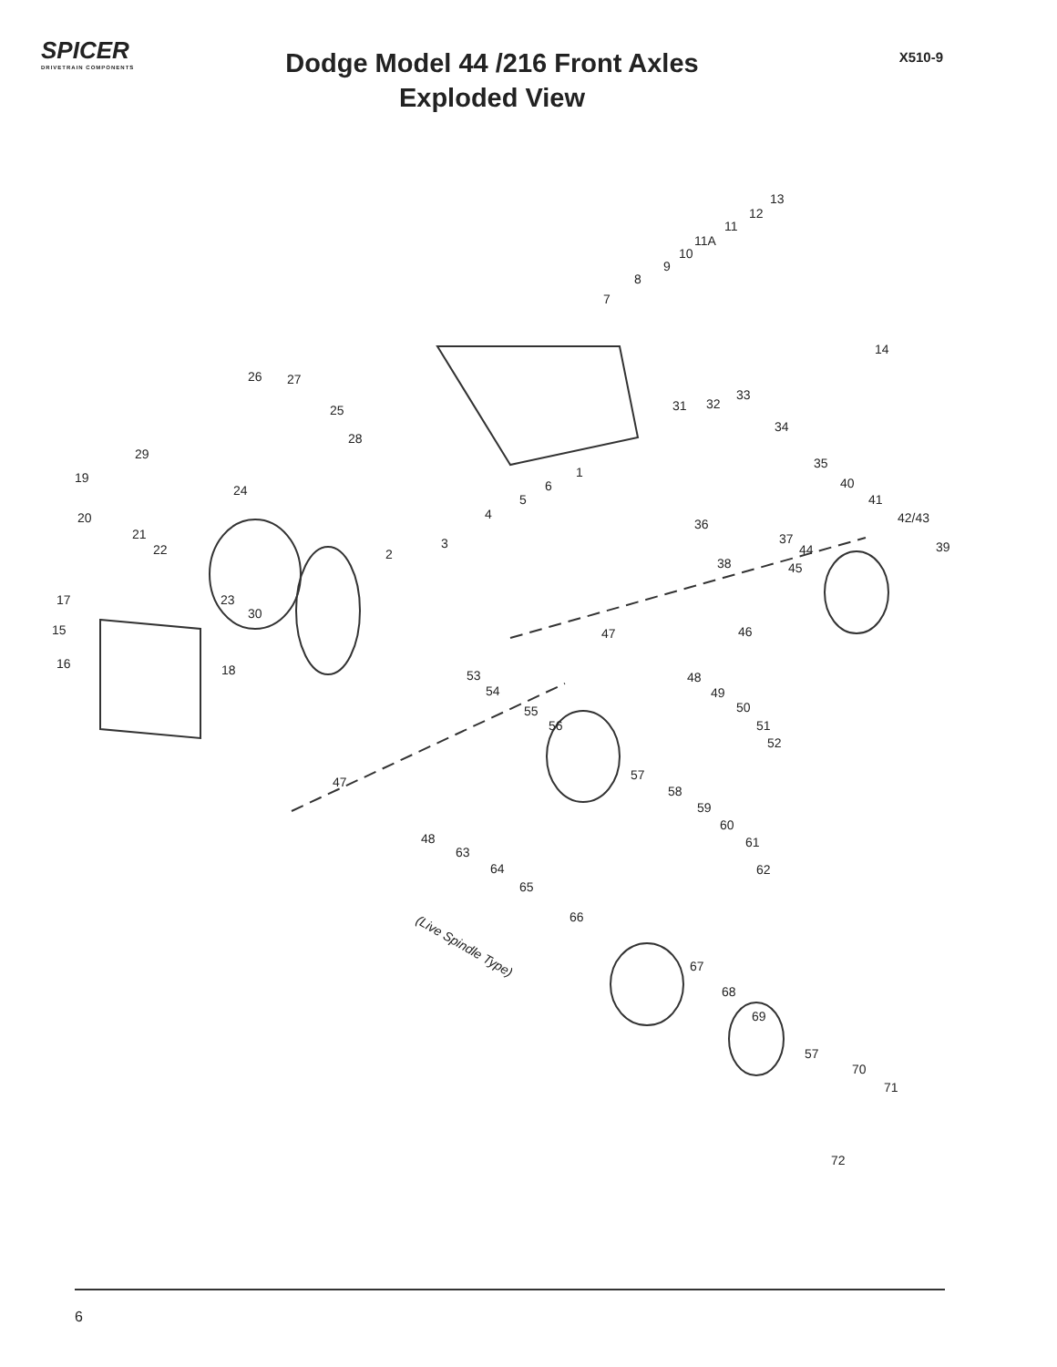SPICER
DRIVETRAIN COMPONENTS
Dodge Model 44 /216 Front Axles
Exploded View
X510-9
13
12
11
11A
10
9
8
7
14
26 27
33
32 31 25
34
28
29
35
1 19
6 40 24
5 41
20 4 42/43 36
21 37 3 22 39 2 44
38 45
23 17
30
15 46 47
16 18 53
54
48
49
50 55
51 56
52
57 47
58
59
60
61 48
63
62 64
65
66
(Live Spindle Type)
67
68
69
57
70
71
72
6